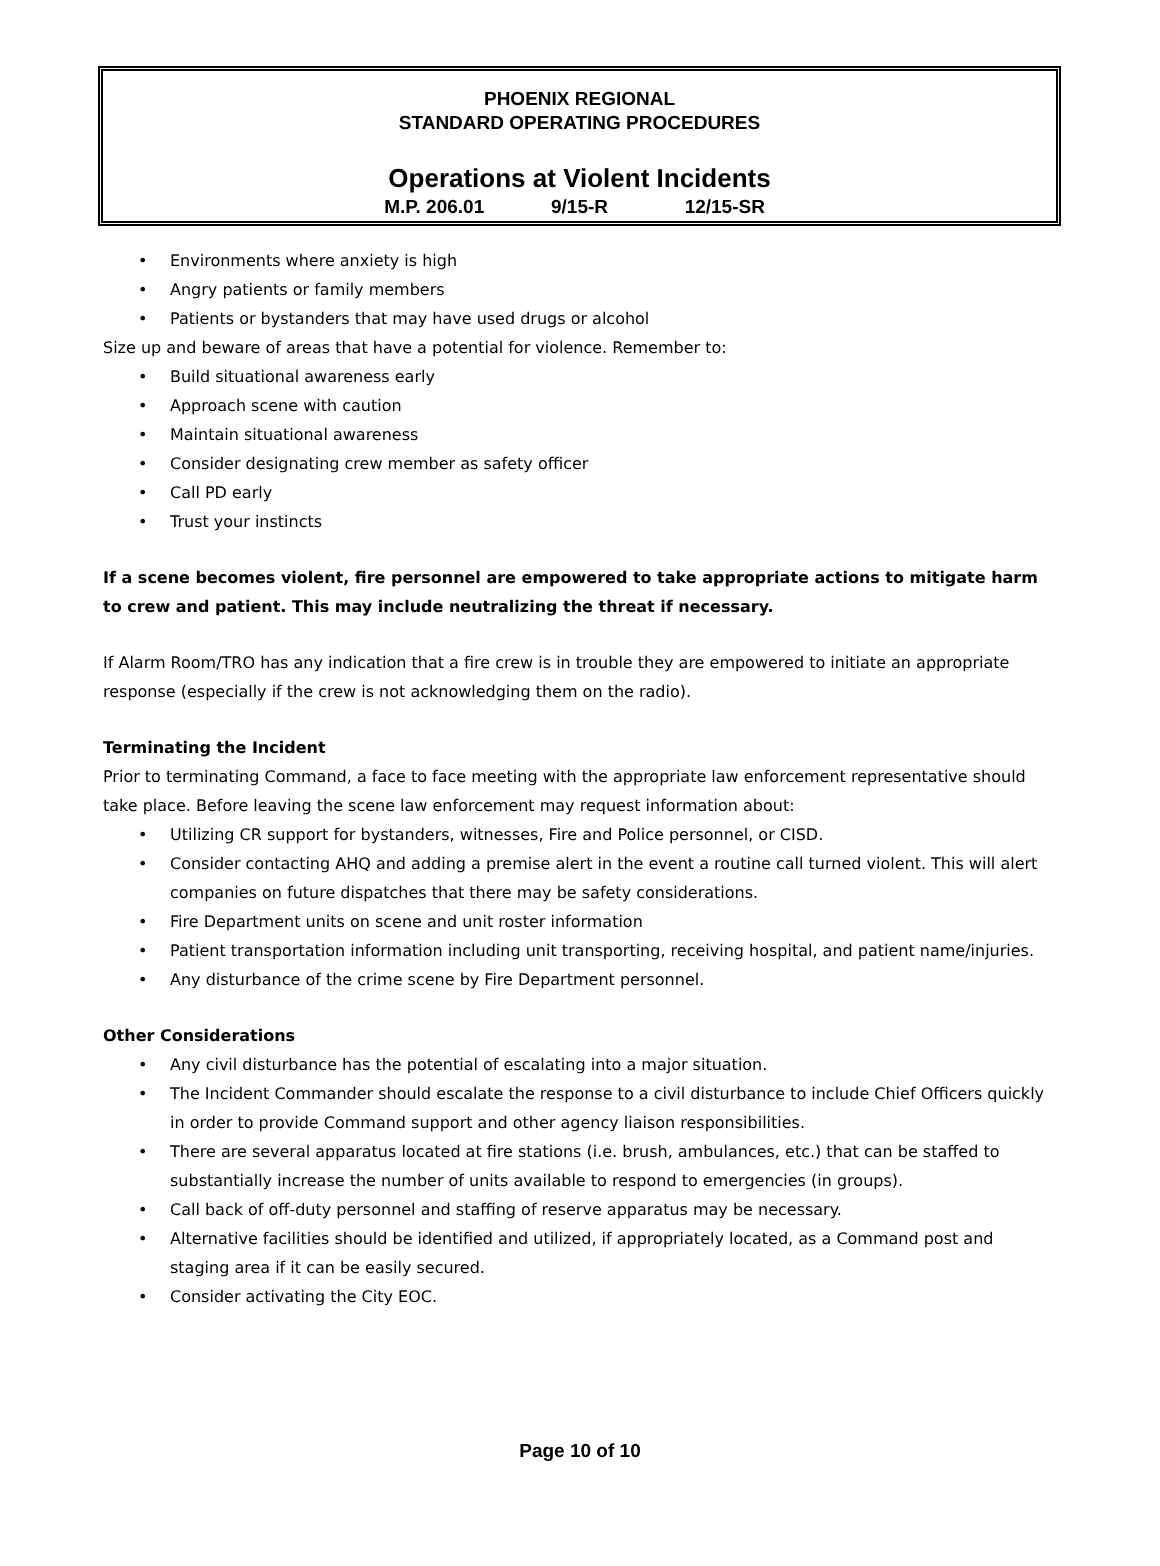PHOENIX REGIONAL
STANDARD OPERATING PROCEDURES
Operations at Violent Incidents
M.P. 206.01 9/15-R 12/15-SR
• Environments where anxiety is high
• Angry patients or family members
• Patients or bystanders that may have used drugs or alcohol
Size up and beware of areas that have a potential for violence. Remember to:
• Build situational awareness early
• Approach scene with caution
• Maintain situational awareness
• Consider designating crew member as safety officer
• Call PD early
• Trust your instincts
If a scene becomes violent, fire personnel are empowered to take appropriate actions to mitigate harm to crew and patient. This may include neutralizing the threat if necessary.
If Alarm Room/TRO has any indication that a fire crew is in trouble they are empowered to initiate an appropriate response (especially if the crew is not acknowledging them on the radio).
Terminating the Incident
Prior to terminating Command, a face to face meeting with the appropriate law enforcement representative should take place. Before leaving the scene law enforcement may request information about:
• Utilizing CR support for bystanders, witnesses, Fire and Police personnel, or CISD.
• Consider contacting AHQ and adding a premise alert in the event a routine call turned violent. This will alert companies on future dispatches that there may be safety considerations.
• Fire Department units on scene and unit roster information
• Patient transportation information including unit transporting, receiving hospital, and patient name/injuries.
• Any disturbance of the crime scene by Fire Department personnel.
Other Considerations
• Any civil disturbance has the potential of escalating into a major situation.
• The Incident Commander should escalate the response to a civil disturbance to include Chief Officers quickly in order to provide Command support and other agency liaison responsibilities.
• There are several apparatus located at fire stations (i.e. brush, ambulances, etc.) that can be staffed to substantially increase the number of units available to respond to emergencies (in groups).
• Call back of off-duty personnel and staffing of reserve apparatus may be necessary.
• Alternative facilities should be identified and utilized, if appropriately located, as a Command post and staging area if it can be easily secured.
• Consider activating the City EOC.
Page 10 of 10